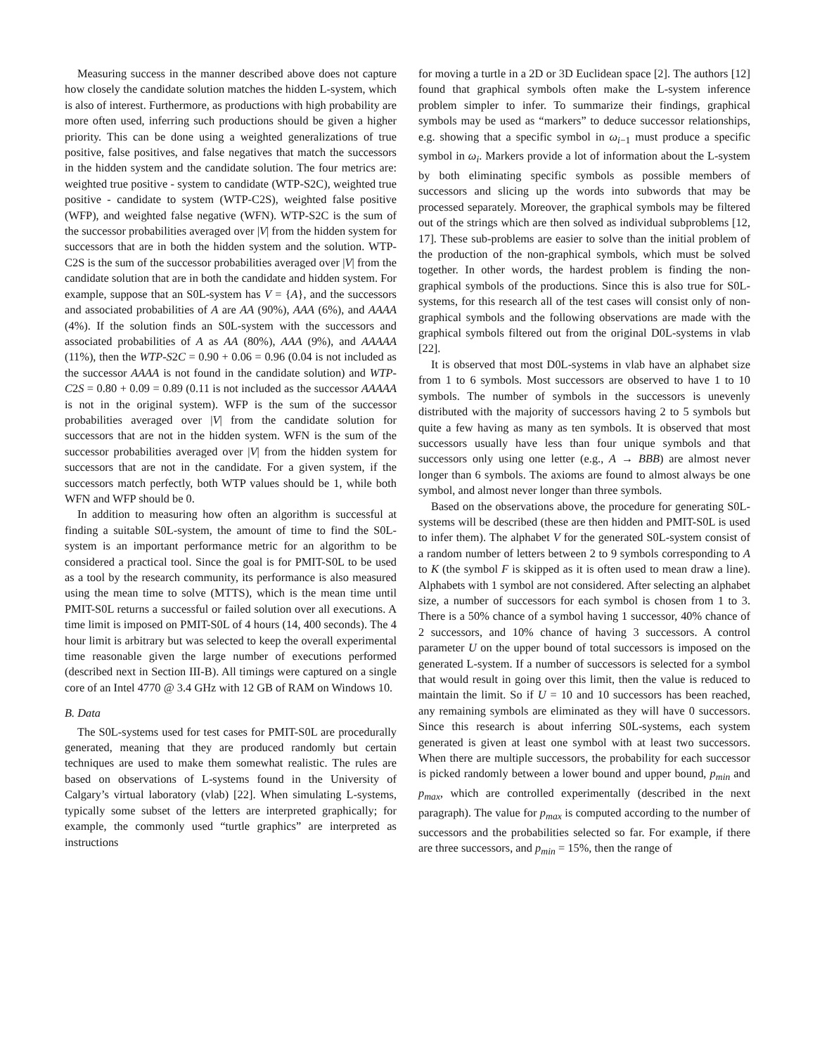Measuring success in the manner described above does not capture how closely the candidate solution matches the hidden L-system, which is also of interest. Furthermore, as productions with high probability are more often used, inferring such productions should be given a higher priority. This can be done using a weighted generalizations of true positive, false positives, and false negatives that match the successors in the hidden system and the candidate solution. The four metrics are: weighted true positive - system to candidate (WTP-S2C), weighted true positive - candidate to system (WTP-C2S), weighted false positive (WFP), and weighted false negative (WFN). WTP-S2C is the sum of the successor probabilities averaged over |V| from the hidden system for successors that are in both the hidden system and the solution. WTP-C2S is the sum of the successor probabilities averaged over |V| from the candidate solution that are in both the candidate and hidden system. For example, suppose that an S0L-system has V = {A}, and the successors and associated probabilities of A are AA (90%), AAA (6%), and AAAA (4%). If the solution finds an S0L-system with the successors and associated probabilities of A as AA (80%), AAA (9%), and AAAAA (11%), then the WTP-S2C = 0.90 + 0.06 = 0.96 (0.04 is not included as the successor AAAA is not found in the candidate solution) and WTP-C2S = 0.80 + 0.09 = 0.89 (0.11 is not included as the successor AAAAA is not in the original system). WFP is the sum of the successor probabilities averaged over |V| from the candidate solution for successors that are not in the hidden system. WFN is the sum of the successor probabilities averaged over |V| from the hidden system for successors that are not in the candidate. For a given system, if the successors match perfectly, both WTP values should be 1, while both WFN and WFP should be 0.
In addition to measuring how often an algorithm is successful at finding a suitable S0L-system, the amount of time to find the S0L-system is an important performance metric for an algorithm to be considered a practical tool. Since the goal is for PMIT-S0L to be used as a tool by the research community, its performance is also measured using the mean time to solve (MTTS), which is the mean time until PMIT-S0L returns a successful or failed solution over all executions. A time limit is imposed on PMIT-S0L of 4 hours (14, 400 seconds). The 4 hour limit is arbitrary but was selected to keep the overall experimental time reasonable given the large number of executions performed (described next in Section III-B). All timings were captured on a single core of an Intel 4770 @ 3.4 GHz with 12 GB of RAM on Windows 10.
B. Data
The S0L-systems used for test cases for PMIT-S0L are procedurally generated, meaning that they are produced randomly but certain techniques are used to make them somewhat realistic. The rules are based on observations of L-systems found in the University of Calgary’s virtual laboratory (vlab) [22]. When simulating L-systems, typically some subset of the letters are interpreted graphically; for example, the commonly used “turtle graphics” are interpreted as instructions
for moving a turtle in a 2D or 3D Euclidean space [2]. The authors [12] found that graphical symbols often make the L-system inference problem simpler to infer. To summarize their findings, graphical symbols may be used as “markers” to deduce successor relationships, e.g. showing that a specific symbol in ω<sub>i−1</sub> must produce a specific symbol in ω<sub>i</sub>. Markers provide a lot of information about the L-system by both eliminating specific symbols as possible members of successors and slicing up the words into subwords that may be processed separately. Moreover, the graphical symbols may be filtered out of the strings which are then solved as individual subproblems [12, 17]. These sub-problems are easier to solve than the initial problem of the production of the non-graphical symbols, which must be solved together. In other words, the hardest problem is finding the non-graphical symbols of the productions. Since this is also true for S0L-systems, for this research all of the test cases will consist only of non-graphical symbols and the following observations are made with the graphical symbols filtered out from the original D0L-systems in vlab [22].
It is observed that most D0L-systems in vlab have an alphabet size from 1 to 6 symbols. Most successors are observed to have 1 to 10 symbols. The number of symbols in the successors is unevenly distributed with the majority of successors having 2 to 5 symbols but quite a few having as many as ten symbols. It is observed that most successors usually have less than four unique symbols and that successors only using one letter (e.g., A → BBB) are almost never longer than 6 symbols. The axioms are found to almost always be one symbol, and almost never longer than three symbols.
Based on the observations above, the procedure for generating S0L-systems will be described (these are then hidden and PMIT-S0L is used to infer them). The alphabet V for the generated S0L-system consist of a random number of letters between 2 to 9 symbols corresponding to A to K (the symbol F is skipped as it is often used to mean draw a line). Alphabets with 1 symbol are not considered. After selecting an alphabet size, a number of successors for each symbol is chosen from 1 to 3. There is a 50% chance of a symbol having 1 successor, 40% chance of 2 successors, and 10% chance of having 3 successors. A control parameter U on the upper bound of total successors is imposed on the generated L-system. If a number of successors is selected for a symbol that would result in going over this limit, then the value is reduced to maintain the limit. So if U = 10 and 10 successors has been reached, any remaining symbols are eliminated as they will have 0 successors. Since this research is about inferring S0L-systems, each system generated is given at least one symbol with at least two successors. When there are multiple successors, the probability for each successor is picked randomly between a lower bound and upper bound, p<sub>min</sub> and p<sub>max</sub>, which are controlled experimentally (described in the next paragraph). The value for p<sub>max</sub> is computed according to the number of successors and the probabilities selected so far. For example, if there are three successors, and p<sub>min</sub> = 15%, then the range of